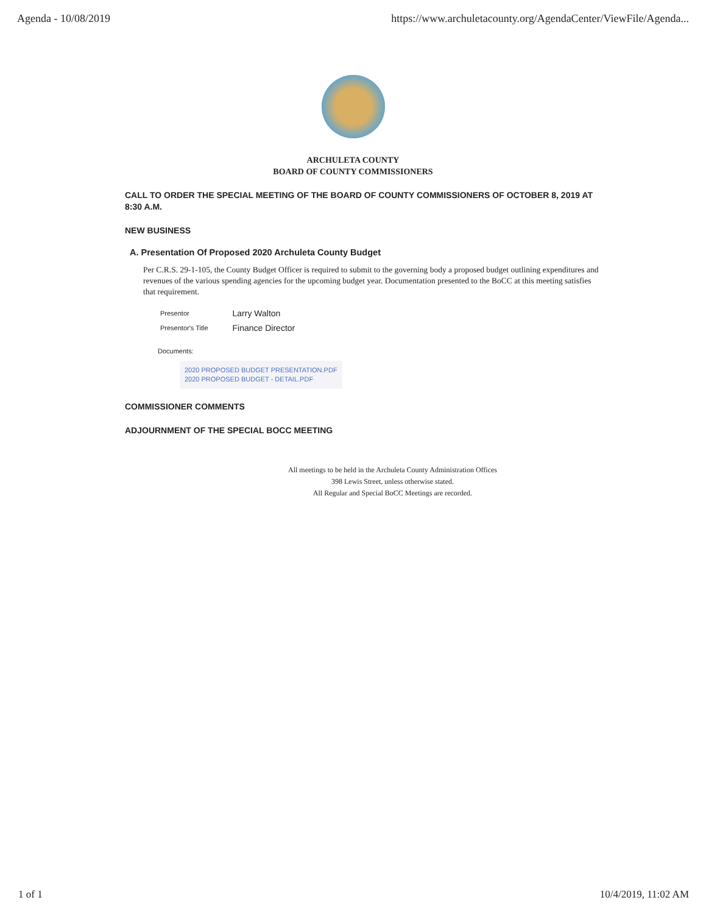Agenda - 10/08/2019 https://www.archuletacounty.org/AgendaCenter/ViewFile/Agenda...
ARCHULETA COUNTY
BOARD OF COUNTY COMMISSIONERS
CALL TO ORDER THE SPECIAL MEETING OF THE BOARD OF COUNTY COMMISSIONERS OF OCTOBER 8, 2019 AT 8:30 A.M.
NEW BUSINESS
A. Presentation Of Proposed 2020 Archuleta County Budget
Per C.R.S. 29-1-105, the County Budget Officer is required to submit to the governing body a proposed budget outlining expenditures and revenues of the various spending agencies for the upcoming budget year. Documentation presented to the BoCC at this meeting satisfies that requirement.
| Presentor | Larry Walton |
| Presentor's Title | Finance Director |
Documents:
2020 PROPOSED BUDGET PRESENTATION.PDF
2020 PROPOSED BUDGET - DETAIL.PDF
COMMISSIONER COMMENTS
ADJOURNMENT OF THE SPECIAL BOCC MEETING
All meetings to be held in the Archuleta County Administration Offices
398 Lewis Street, unless otherwise stated.
All Regular and Special BoCC Meetings are recorded.
1 of 1 10/4/2019, 11:02 AM